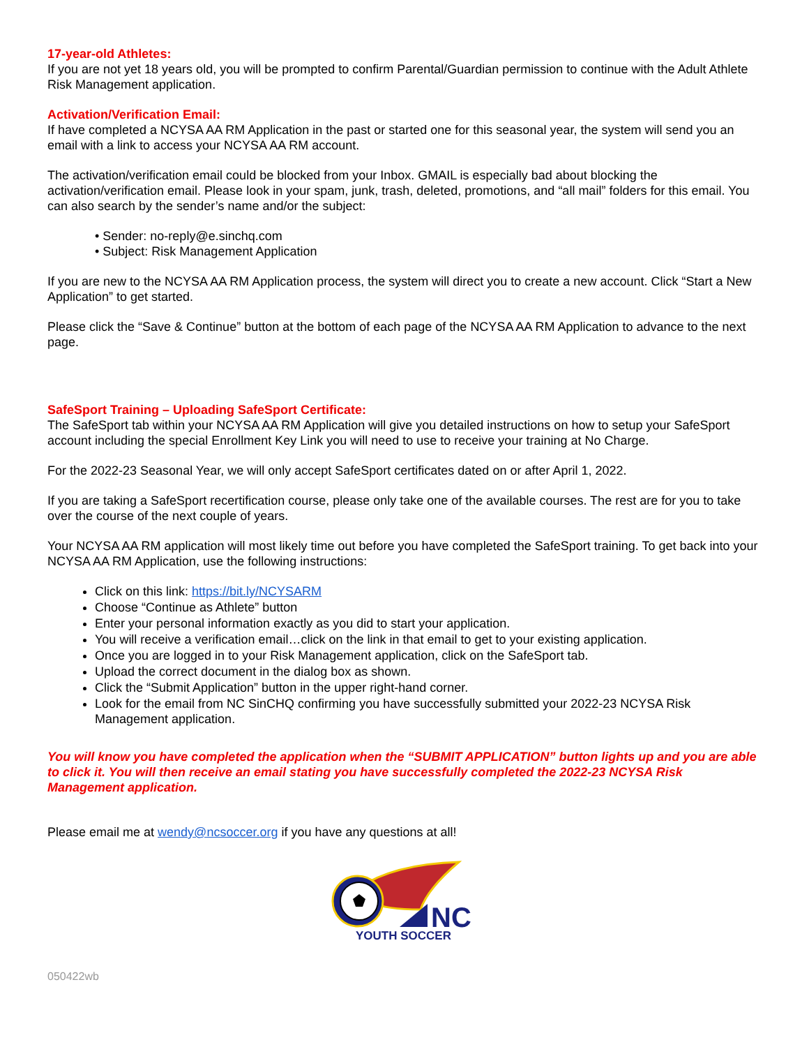17-year-old Athletes:
If you are not yet 18 years old, you will be prompted to confirm Parental/Guardian permission to continue with the Adult Athlete Risk Management application.
Activation/Verification Email:
If have completed a NCYSA AA RM Application in the past or started one for this seasonal year, the system will send you an email with a link to access your NCYSA AA RM account.
The activation/verification email could be blocked from your Inbox. GMAIL is especially bad about blocking the activation/verification email. Please look in your spam, junk, trash, deleted, promotions, and “all mail” folders for this email. You can also search by the sender’s name and/or the subject:
• Sender: no-reply@e.sinchq.com
• Subject: Risk Management Application
If you are new to the NCYSA AA RM Application process, the system will direct you to create a new account. Click “Start a New Application” to get started.
Please click the “Save & Continue” button at the bottom of each page of the NCYSA AA RM Application to advance to the next page.
SafeSport Training – Uploading SafeSport Certificate:
The SafeSport tab within your NCYSA AA RM Application will give you detailed instructions on how to setup your SafeSport account including the special Enrollment Key Link you will need to use to receive your training at No Charge.
For the 2022-23 Seasonal Year, we will only accept SafeSport certificates dated on or after April 1, 2022.
If you are taking a SafeSport recertification course, please only take one of the available courses. The rest are for you to take over the course of the next couple of years.
Your NCYSA AA RM application will most likely time out before you have completed the SafeSport training. To get back into your NCYSA AA RM Application, use the following instructions:
Click on this link: https://bit.ly/NCYSARM
Choose “Continue as Athlete” button
Enter your personal information exactly as you did to start your application.
You will receive a verification email…click on the link in that email to get to your existing application.
Once you are logged in to your Risk Management application, click on the SafeSport tab.
Upload the correct document in the dialog box as shown.
Click the “Submit Application” button in the upper right-hand corner.
Look for the email from NC SinCHQ confirming you have successfully submitted your 2022-23 NCYSA Risk Management application.
You will know you have completed the application when the “SUBMIT APPLICATION” button lights up and you are able to click it. You will then receive an email stating you have successfully completed the 2022-23 NCYSA Risk Management application.
Please email me at wendy@ncsoccer.org if you have any questions at all!
NC
YOUTH SOCCER
050422wb